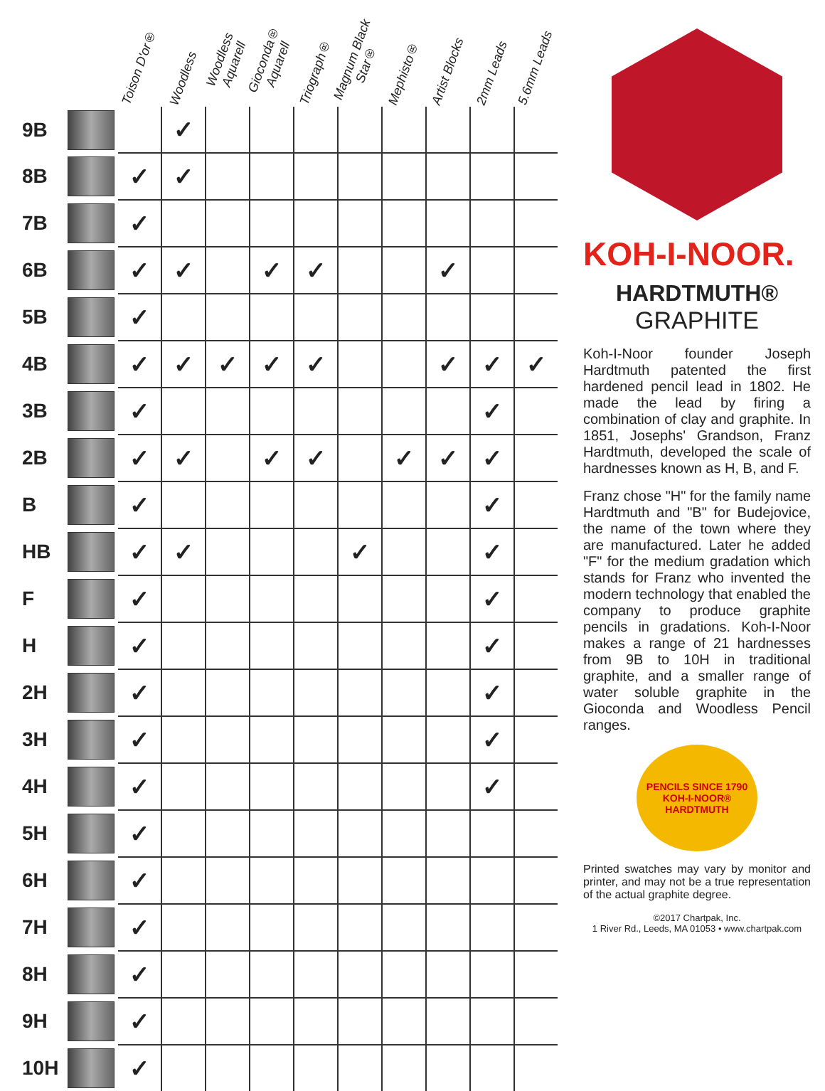| | | Toison D'or® | Woodless | Woodless Aquarell | Gioconda® Aquarell | Triograph® | Magnum Black Star® | Mephisto® | Artist Blocks | 2mm Leads | 5.6mm Leads |
| --- | --- | --- | --- | --- | --- | --- | --- | --- | --- | --- | --- |
| 9B | | | ✓ | | | | | | | | |
| 8B | | ✓ | ✓ | | | | | | | | |
| 7B | | ✓ | | | | | | | | | |
| 6B | | ✓ | ✓ | | ✓ | ✓ | | | ✓ | | |
| 5B | | ✓ | | | | | | | | | |
| 4B | | ✓ | ✓ | ✓ | ✓ | ✓ | | | ✓ | ✓ | ✓ |
| 3B | | ✓ | | | | | | | | ✓ | |
| 2B | | ✓ | ✓ | | ✓ | ✓ | | ✓ | ✓ | ✓ | |
| B | | ✓ | | | | | | | | ✓ | |
| HB | | ✓ | ✓ | | | | ✓ | | | ✓ | |
| F | | ✓ | | | | | | | | ✓ | |
| H | | ✓ | | | | | | | | ✓ | |
| 2H | | ✓ | | | | | | | | ✓ | |
| 3H | | ✓ | | | | | | | | ✓ | |
| 4H | | ✓ | | | | | | | | ✓ | |
| 5H | | ✓ | | | | | | | | | |
| 6H | | ✓ | | | | | | | | | |
| 7H | | ✓ | | | | | | | | | |
| 8H | | ✓ | | | | | | | | | |
| 9H | | ✓ | | | | | | | | | |
| 10H | | ✓ | | | | | | | | | |
KOH-I-NOOR.
HARDTMUTH®
GRAPHITE
Koh-I-Noor founder Joseph Hardtmuth patented the first hardened pencil lead in 1802. He made the lead by firing a combination of clay and graphite. In 1851, Josephs' Grandson, Franz Hardtmuth, developed the scale of hardnesses known as H, B, and F.
Franz chose "H" for the family name Hardtmuth and "B" for Budejovice, the name of the town where they are manufactured. Later he added "F" for the medium gradation which stands for Franz who invented the modern technology that enabled the company to produce graphite pencils in gradations. Koh-I-Noor makes a range of 21 hardnesses from 9B to 10H in traditional graphite, and a smaller range of water soluble graphite in the Gioconda and Woodless Pencil ranges.
PENCILS SINCE 1790
KOH-I-NOOR®
HARDTMUTH
Printed swatches may vary by monitor and printer, and may not be a true representation of the actual graphite degree.
©2017 Chartpak, Inc.
1 River Rd., Leeds, MA 01053 • www.chartpak.com